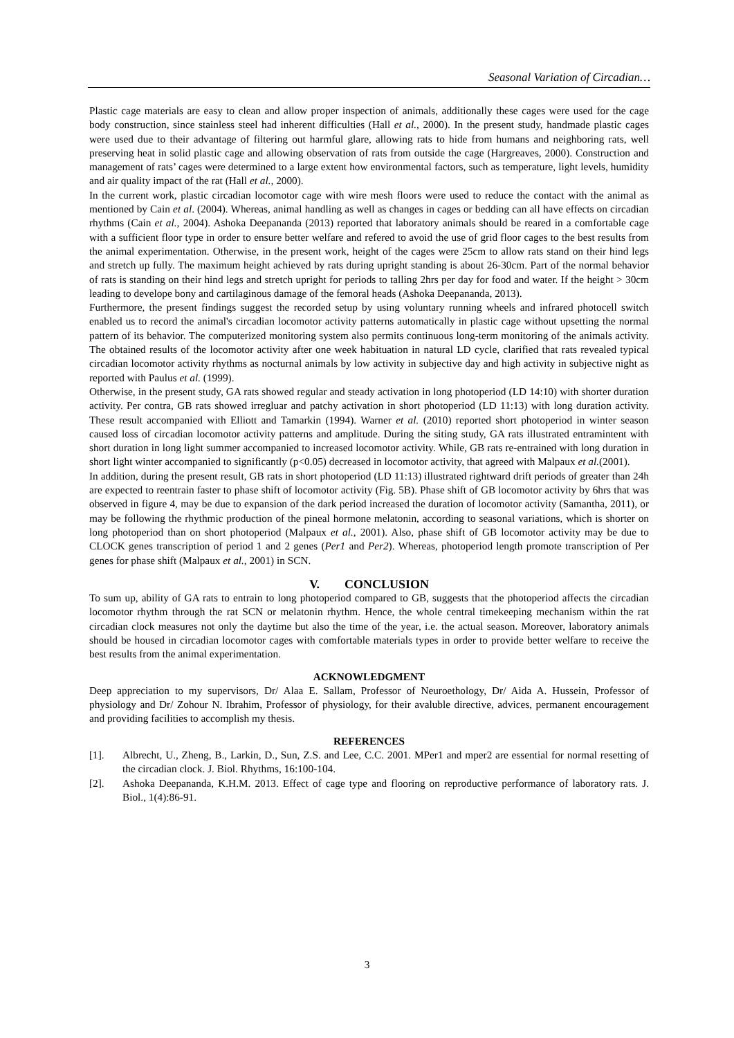Seasonal Variation of Circadian…
Plastic cage materials are easy to clean and allow proper inspection of animals, additionally these cages were used for the cage body construction, since stainless steel had inherent difficulties (Hall et al., 2000). In the present study, handmade plastic cages were used due to their advantage of filtering out harmful glare, allowing rats to hide from humans and neighboring rats, well preserving heat in solid plastic cage and allowing observation of rats from outside the cage (Hargreaves, 2000). Construction and management of rats’ cages were determined to a large extent how environmental factors, such as temperature, light levels, humidity and air quality impact of the rat (Hall et al., 2000).
In the current work, plastic circadian locomotor cage with wire mesh floors were used to reduce the contact with the animal as mentioned by Cain et al. (2004). Whereas, animal handling as well as changes in cages or bedding can all have effects on circadian rhythms (Cain et al., 2004). Ashoka Deepananda (2013) reported that laboratory animals should be reared in a comfortable cage with a sufficient floor type in order to ensure better welfare and refered to avoid the use of grid floor cages to the best results from the animal experimentation. Otherwise, in the present work, height of the cages were 25cm to allow rats stand on their hind legs and stretch up fully. The maximum height achieved by rats during upright standing is about 26-30cm. Part of the normal behavior of rats is standing on their hind legs and stretch upright for periods to talling 2hrs per day for food and water. If the height > 30cm leading to develope bony and cartilaginous damage of the femoral heads (Ashoka Deepananda, 2013).
Furthermore, the present findings suggest the recorded setup by using voluntary running wheels and infrared photocell switch enabled us to record the animal's circadian locomotor activity patterns automatically in plastic cage without upsetting the normal pattern of its behavior. The computerized monitoring system also permits continuous long-term monitoring of the animals activity. The obtained results of the locomotor activity after one week habituation in natural LD cycle, clarified that rats revealed typical circadian locomotor activity rhythms as nocturnal animals by low activity in subjective day and high activity in subjective night as reported with Paulus et al. (1999).
Otherwise, in the present study, GA rats showed regular and steady activation in long photoperiod (LD 14:10) with shorter duration activity. Per contra, GB rats showed irregluar and patchy activation in short photoperiod (LD 11:13) with long duration activity. These result accompanied with Elliott and Tamarkin (1994). Warner et al. (2010) reported short photoperiod in winter season caused loss of circadian locomotor activity patterns and amplitude. During the siting study, GA rats illustrated entramintent with short duration in long light summer accompanied to increased locomotor activity. While, GB rats re-entrained with long duration in short light winter accompanied to significantly (p<0.05) decreased in locomotor activity, that agreed with Malpaux et al.(2001).
In addition, during the present result, GB rats in short photoperiod (LD 11:13) illustrated rightward drift periods of greater than 24h are expected to reentrain faster to phase shift of locomotor activity (Fig. 5B). Phase shift of GB locomotor activity by 6hrs that was observed in figure 4, may be due to expansion of the dark period increased the duration of locomotor activity (Samantha, 2011), or may be following the rhythmic production of the pineal hormone melatonin, according to seasonal variations, which is shorter on long photoperiod than on short photoperiod (Malpaux et al., 2001). Also, phase shift of GB locomotor activity may be due to CLOCK genes transcription of period 1 and 2 genes (Per1 and Per2). Whereas, photoperiod length promote transcription of Per genes for phase shift (Malpaux et al., 2001) in SCN.
V. CONCLUSION
To sum up, ability of GA rats to entrain to long photoperiod compared to GB, suggests that the photoperiod affects the circadian locomotor rhythm through the rat SCN or melatonin rhythm. Hence, the whole central timekeeping mechanism within the rat circadian clock measures not only the daytime but also the time of the year, i.e. the actual season. Moreover, laboratory animals should be housed in circadian locomotor cages with comfortable materials types in order to provide better welfare to receive the best results from the animal experimentation.
ACKNOWLEDGMENT
Deep appreciation to my supervisors, Dr/ Alaa E. Sallam, Professor of Neuroethology, Dr/ Aida A. Hussein, Professor of physiology and Dr/ Zohour N. Ibrahim, Professor of physiology, for their avaluble directive, advices, permanent encouragement and providing facilities to accomplish my thesis.
REFERENCES
[1]. Albrecht, U., Zheng, B., Larkin, D., Sun, Z.S. and Lee, C.C. 2001. MPer1 and mper2 are essential for normal resetting of the circadian clock. J. Biol. Rhythms, 16:100-104.
[2]. Ashoka Deepananda, K.H.M. 2013. Effect of cage type and flooring on reproductive performance of laboratory rats. J. Biol., 1(4):86-91.
3